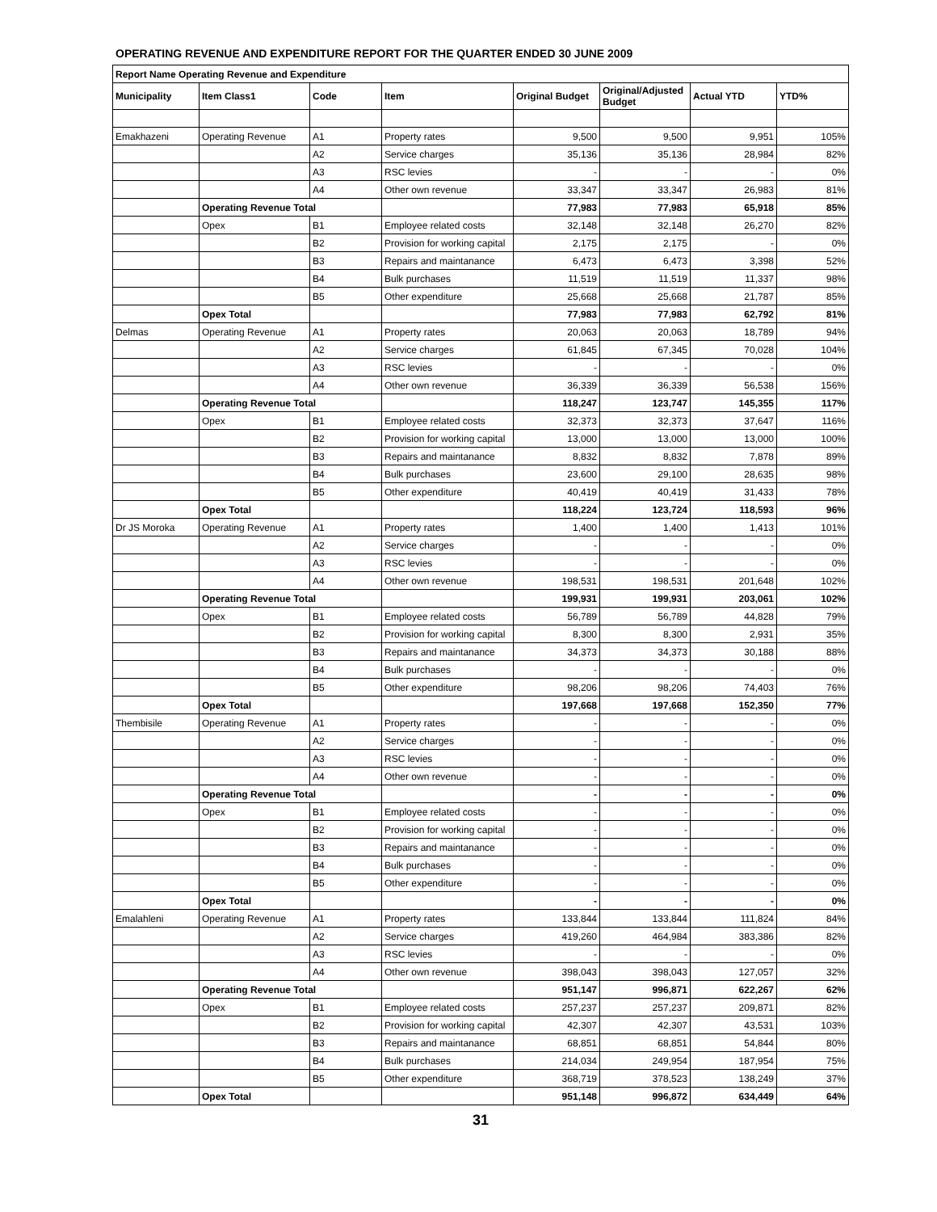OPERATING REVENUE AND EXPENDITURE REPORT FOR THE QUARTER ENDED 30 JUNE 2009
| Report Name Operating Revenue and Expenditure | | | | | | | |
| --- | --- | --- | --- | --- | --- | --- | --- |
| Municipality | Item Class1 | Code | Item | Original Budget | Original/Adjusted Budget | Actual YTD | YTD% |
| Emakhazeni | Operating Revenue | A1 | Property rates | 9,500 | 9,500 | 9,951 | 105% |
| | | A2 | Service charges | 35,136 | 35,136 | 28,984 | 82% |
| | | A3 | RSC levies | - | - | - | 0% |
| | | A4 | Other own revenue | 33,347 | 33,347 | 26,983 | 81% |
| | Operating Revenue Total | | | 77,983 | 77,983 | 65,918 | 85% |
| | Opex | B1 | Employee related costs | 32,148 | 32,148 | 26,270 | 82% |
| | | B2 | Provision for working capital | 2,175 | 2,175 | - | 0% |
| | | B3 | Repairs and maintanance | 6,473 | 6,473 | 3,398 | 52% |
| | | B4 | Bulk purchases | 11,519 | 11,519 | 11,337 | 98% |
| | | B5 | Other expenditure | 25,668 | 25,668 | 21,787 | 85% |
| | Opex Total | | | 77,983 | 77,983 | 62,792 | 81% |
| Delmas | Operating Revenue | A1 | Property rates | 20,063 | 20,063 | 18,789 | 94% |
| | | A2 | Service charges | 61,845 | 67,345 | 70,028 | 104% |
| | | A3 | RSC levies | - | - | - | 0% |
| | | A4 | Other own revenue | 36,339 | 36,339 | 56,538 | 156% |
| | Operating Revenue Total | | | 118,247 | 123,747 | 145,355 | 117% |
| | Opex | B1 | Employee related costs | 32,373 | 32,373 | 37,647 | 116% |
| | | B2 | Provision for working capital | 13,000 | 13,000 | 13,000 | 100% |
| | | B3 | Repairs and maintanance | 8,832 | 8,832 | 7,878 | 89% |
| | | B4 | Bulk purchases | 23,600 | 29,100 | 28,635 | 98% |
| | | B5 | Other expenditure | 40,419 | 40,419 | 31,433 | 78% |
| | Opex Total | | | 118,224 | 123,724 | 118,593 | 96% |
| Dr JS Moroka | Operating Revenue | A1 | Property rates | 1,400 | 1,400 | 1,413 | 101% |
| | | A2 | Service charges | - | - | - | 0% |
| | | A3 | RSC levies | - | - | - | 0% |
| | | A4 | Other own revenue | 198,531 | 198,531 | 201,648 | 102% |
| | Operating Revenue Total | | | 199,931 | 199,931 | 203,061 | 102% |
| | Opex | B1 | Employee related costs | 56,789 | 56,789 | 44,828 | 79% |
| | | B2 | Provision for working capital | 8,300 | 8,300 | 2,931 | 35% |
| | | B3 | Repairs and maintanance | 34,373 | 34,373 | 30,188 | 88% |
| | | B4 | Bulk purchases | - | - | - | 0% |
| | | B5 | Other expenditure | 98,206 | 98,206 | 74,403 | 76% |
| | Opex Total | | | 197,668 | 197,668 | 152,350 | 77% |
| Thembisile | Operating Revenue | A1 | Property rates | - | - | - | 0% |
| | | A2 | Service charges | - | - | - | 0% |
| | | A3 | RSC levies | - | - | - | 0% |
| | | A4 | Other own revenue | - | - | - | 0% |
| | Operating Revenue Total | | | - | - | - | 0% |
| | Opex | B1 | Employee related costs | - | - | - | 0% |
| | | B2 | Provision for working capital | - | - | - | 0% |
| | | B3 | Repairs and maintanance | - | - | - | 0% |
| | | B4 | Bulk purchases | - | - | - | 0% |
| | | B5 | Other expenditure | - | - | - | 0% |
| | Opex Total | | | - | - | - | 0% |
| Emalahleni | Operating Revenue | A1 | Property rates | 133,844 | 133,844 | 111,824 | 84% |
| | | A2 | Service charges | 419,260 | 464,984 | 383,386 | 82% |
| | | A3 | RSC levies | - | - | - | 0% |
| | | A4 | Other own revenue | 398,043 | 398,043 | 127,057 | 32% |
| | Operating Revenue Total | | | 951,147 | 996,871 | 622,267 | 62% |
| | Opex | B1 | Employee related costs | 257,237 | 257,237 | 209,871 | 82% |
| | | B2 | Provision for working capital | 42,307 | 42,307 | 43,531 | 103% |
| | | B3 | Repairs and maintanance | 68,851 | 68,851 | 54,844 | 80% |
| | | B4 | Bulk purchases | 214,034 | 249,954 | 187,954 | 75% |
| | | B5 | Other expenditure | 368,719 | 378,523 | 138,249 | 37% |
| | Opex Total | | | 951,148 | 996,872 | 634,449 | 64% |
31